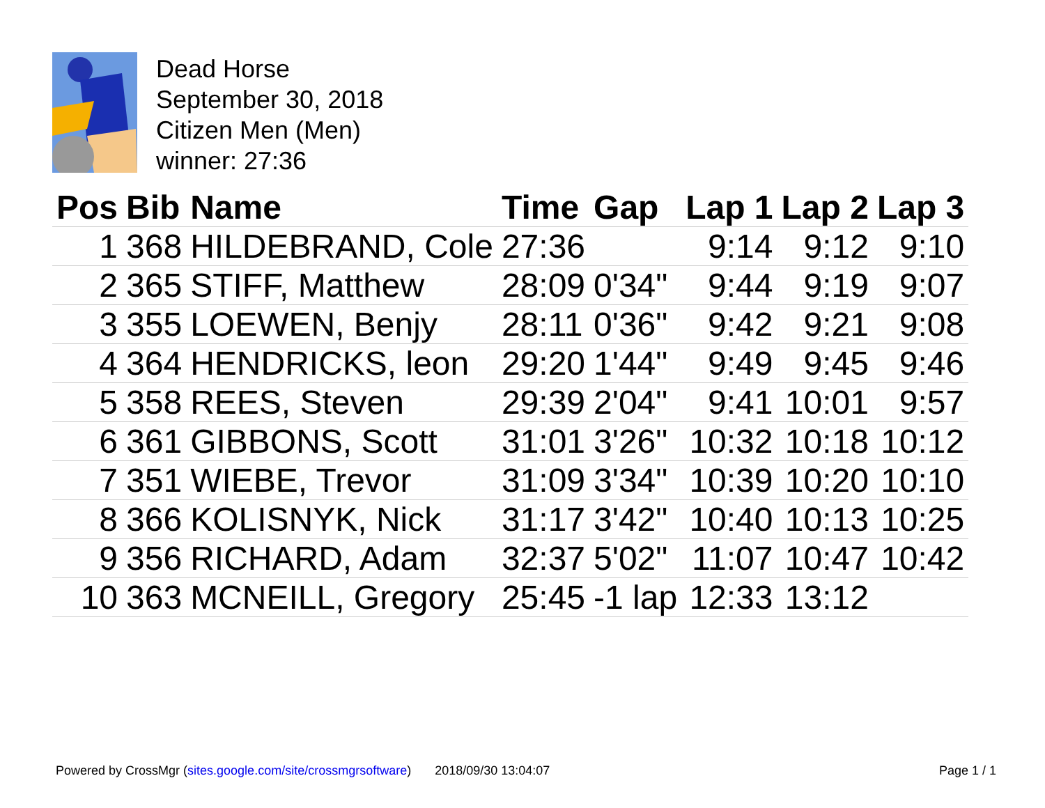Dead Horse
September 30, 2018
Citizen Men (Men)
winner: 27:36
| Pos | Bib | Name | Time | Gap | Lap 1 | Lap 2 | Lap 3 |
| --- | --- | --- | --- | --- | --- | --- | --- |
| 1 | 368 | HILDEBRAND, Cole | 27:36 | | 9:14 | 9:12 | 9:10 |
| 2 | 365 | STIFF, Matthew | 28:09 | 0'34" | 9:44 | 9:19 | 9:07 |
| 3 | 355 | LOEWEN, Benjy | 28:11 | 0'36" | 9:42 | 9:21 | 9:08 |
| 4 | 364 | HENDRICKS, leon | 29:20 | 1'44" | 9:49 | 9:45 | 9:46 |
| 5 | 358 | REES, Steven | 29:39 | 2'04" | 9:41 | 10:01 | 9:57 |
| 6 | 361 | GIBBONS, Scott | 31:01 | 3'26" | 10:32 | 10:18 | 10:12 |
| 7 | 351 | WIEBE, Trevor | 31:09 | 3'34" | 10:39 | 10:20 | 10:10 |
| 8 | 366 | KOLISNYK, Nick | 31:17 | 3'42" | 10:40 | 10:13 | 10:25 |
| 9 | 356 | RICHARD, Adam | 32:37 | 5'02" | 11:07 | 10:47 | 10:42 |
| 10 | 363 | MCNEILL, Gregory | 25:45 | -1 lap | 12:33 | 13:12 | |
Powered by CrossMgr (sites.google.com/site/crossmgrsoftware) 2018/09/30 13:04:07 Page 1 / 1